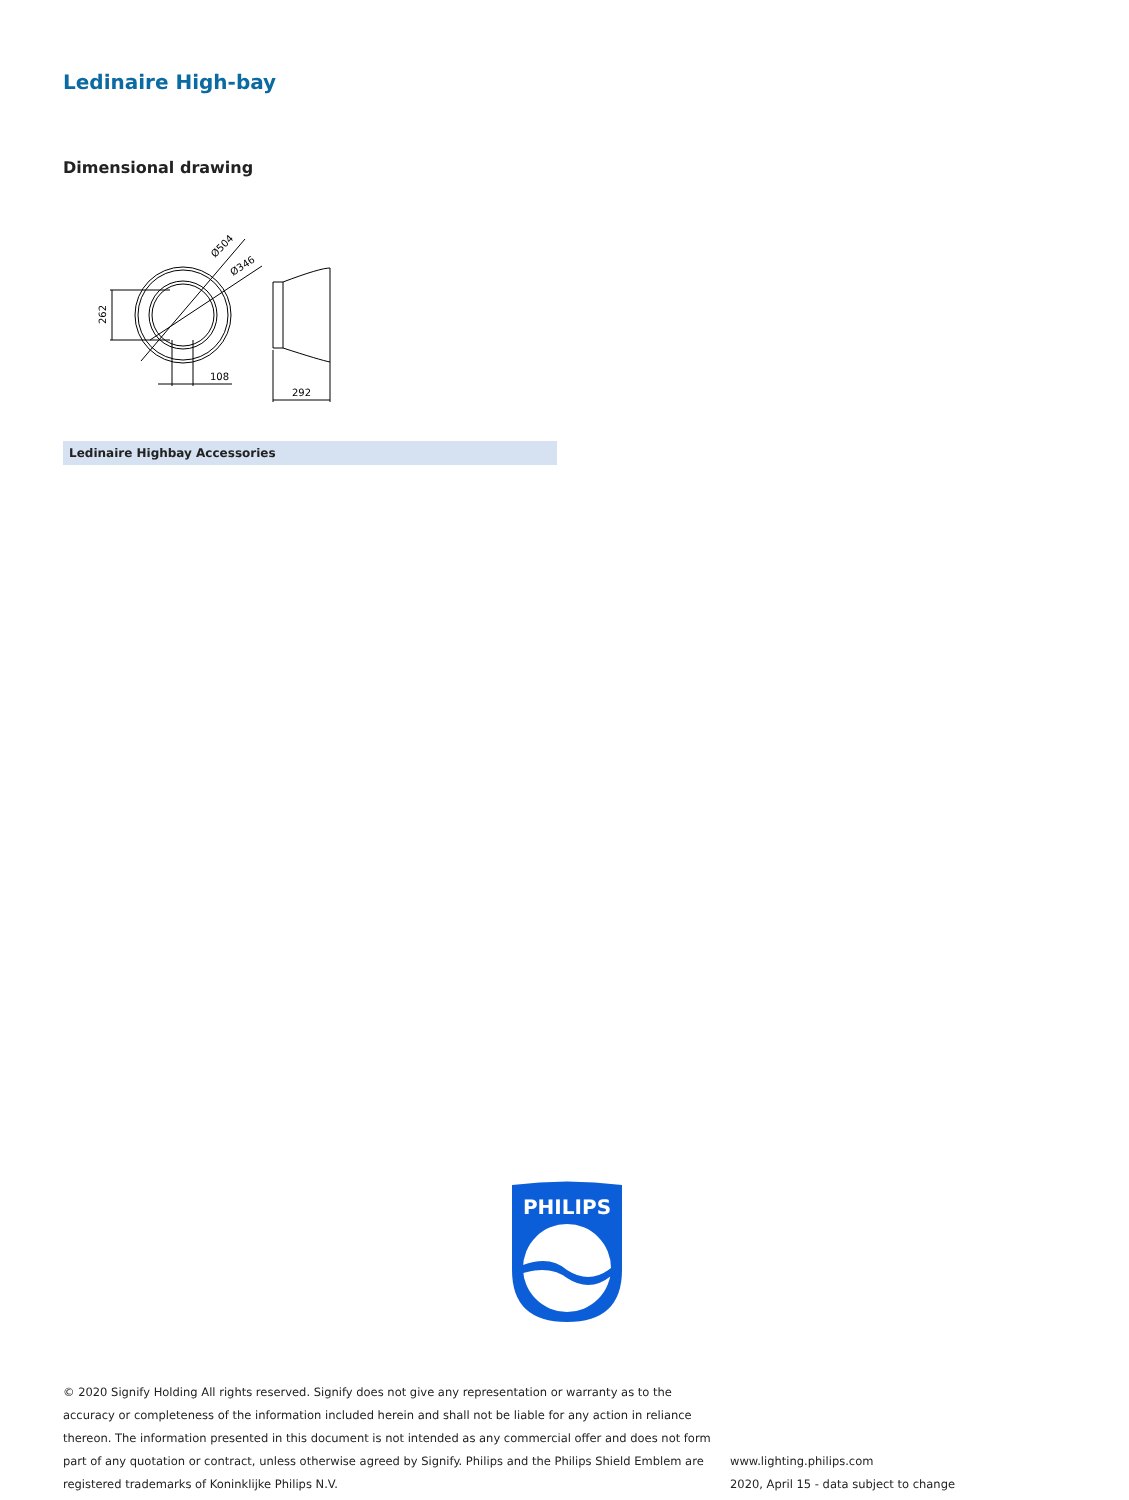Ledinaire High-bay
Dimensional drawing
Ø504
Ø346
262
108
292
Ledinaire Highbay Accessories
PHILIPS
© 2020 Signify Holding All rights reserved. Signify does not give any representation or warranty as to the accuracy or completeness of the information included herein and shall not be liable for any action in reliance thereon. The information presented in this document is not intended as any commercial offer and does not form part of any quotation or contract, unless otherwise agreed by Signify. Philips and the Philips Shield Emblem are registered trademarks of Koninklijke Philips N.V.
www.lighting.philips.com
2020, April 15 - data subject to change